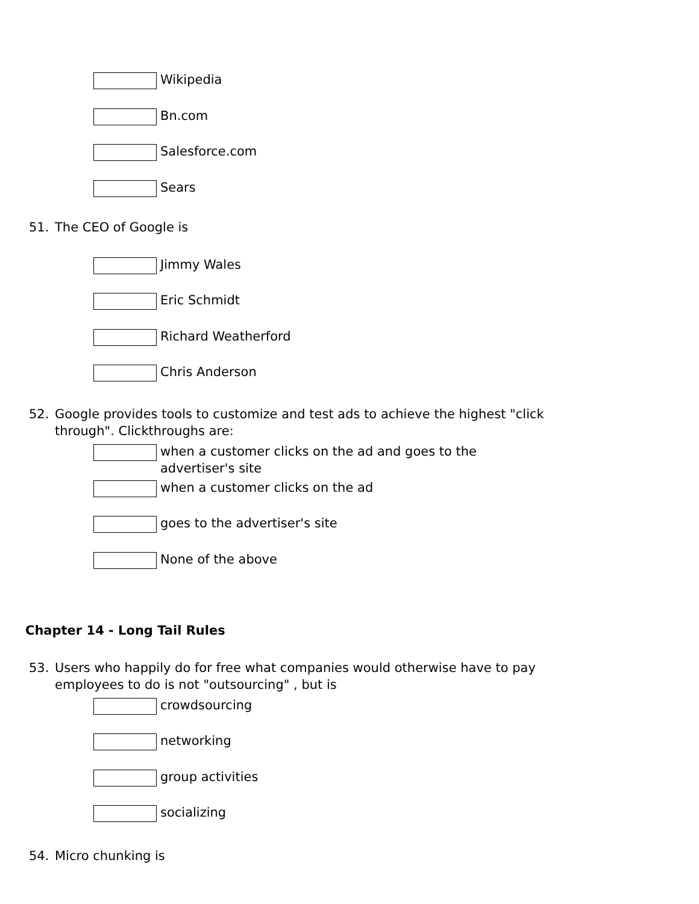Wikipedia
Bn.com
Salesforce.com
Sears
51. The CEO of Google is
Jimmy Wales
Eric Schmidt
Richard Weatherford
Chris Anderson
52. Google provides tools to customize and test ads to achieve the highest "click through". Clickthroughs are:
when a customer clicks on the ad and goes to the
advertiser's site
when a customer clicks on the ad
goes to the advertiser's site
None of the above
Chapter 14 - Long Tail Rules
53. Users who happily do for free what companies would otherwise have to pay employees to do is not "outsourcing" , but is
crowdsourcing
networking
group activities
socializing
54. Micro chunking is